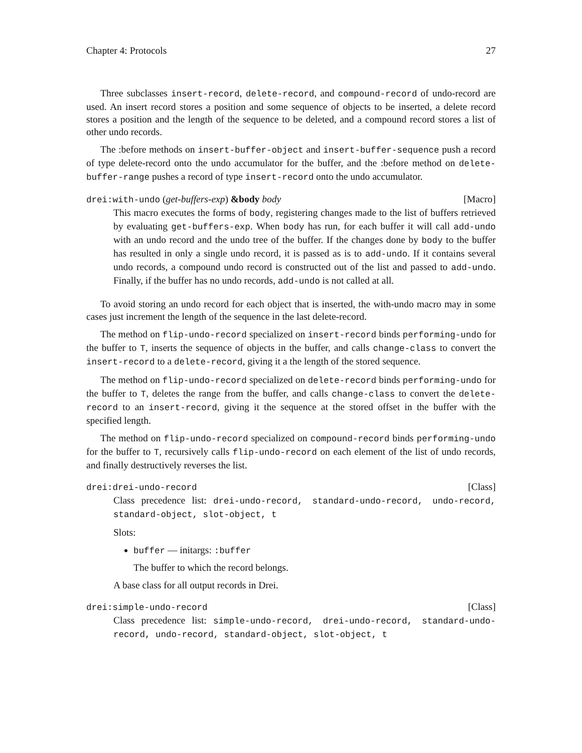Chapter 4: Protocols 27
Three subclasses insert-record, delete-record, and compound-record of undo-record are used. An insert record stores a position and some sequence of objects to be inserted, a delete record stores a position and the length of the sequence to be deleted, and a compound record stores a list of other undo records.
The :before methods on insert-buffer-object and insert-buffer-sequence push a record of type delete-record onto the undo accumulator for the buffer, and the :before method on delete-buffer-range pushes a record of type insert-record onto the undo accumulator.
drei:with-undo (get-buffers-exp) &body body [Macro]
This macro executes the forms of body, registering changes made to the list of buffers retrieved by evaluating get-buffers-exp. When body has run, for each buffer it will call add-undo with an undo record and the undo tree of the buffer. If the changes done by body to the buffer has resulted in only a single undo record, it is passed as is to add-undo. If it contains several undo records, a compound undo record is constructed out of the list and passed to add-undo. Finally, if the buffer has no undo records, add-undo is not called at all.
To avoid storing an undo record for each object that is inserted, the with-undo macro may in some cases just increment the length of the sequence in the last delete-record.
The method on flip-undo-record specialized on insert-record binds performing-undo for the buffer to T, inserts the sequence of objects in the buffer, and calls change-class to convert the insert-record to a delete-record, giving it a the length of the stored sequence.
The method on flip-undo-record specialized on delete-record binds performing-undo for the buffer to T, deletes the range from the buffer, and calls change-class to convert the delete-record to an insert-record, giving it the sequence at the stored offset in the buffer with the specified length.
The method on flip-undo-record specialized on compound-record binds performing-undo for the buffer to T, recursively calls flip-undo-record on each element of the list of undo records, and finally destructively reverses the list.
drei:drei-undo-record [Class]
Class precedence list: drei-undo-record, standard-undo-record, undo-record, standard-object, slot-object, t
Slots:
buffer — initargs: :buffer
The buffer to which the record belongs.
A base class for all output records in Drei.
drei:simple-undo-record [Class]
Class precedence list: simple-undo-record, drei-undo-record, standard-undo-record, undo-record, standard-object, slot-object, t